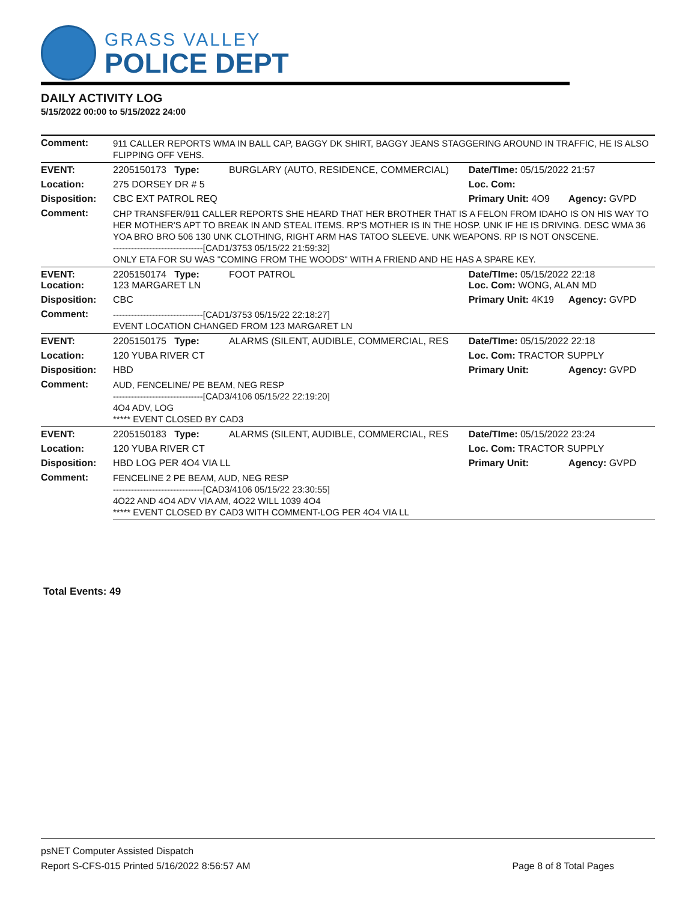GRASS VALLEY
POLICE DEPT
DAILY ACTIVITY LOG
5/15/2022 00:00 to 5/15/2022 24:00
| Comment: | 911 CALLER REPORTS WMA IN BALL CAP, BAGGY DK SHIRT, BAGGY JEANS STAGGERING AROUND IN TRAFFIC, HE IS ALSO FLIPPING OFF VEHS. | | | |
| EVENT: | 2205150173 Type: | BURGLARY (AUTO, RESIDENCE, COMMERCIAL) | Date/TIme: 05/15/2022 21:57 | |
| Location: | 275 DORSEY DR # 5 | | Loc. Com: | |
| Disposition: | CBC EXT PATROL REQ | | Primary Unit: 4O9 | Agency: GVPD |
| Comment: | CHP TRANSFER/911 CALLER REPORTS SHE HEARD THAT HER BROTHER THAT IS A FELON FROM IDAHO IS ON HIS WAY TO HER MOTHER'S APT TO BREAK IN AND STEAL ITEMS. RP'S MOTHER IS IN THE HOSP. UNK IF HE IS DRIVING. DESC WMA 36 YOA BRO BRO 506 130 UNK CLOTHING, RIGHT ARM HAS TATOO SLEEVE. UNK WEAPONS. RP IS NOT ONSCENE. ------------------------------[CAD1/3753 05/15/22 21:59:32] ONLY ETA FOR SU WAS "COMING FROM THE WOODS" WITH A FRIEND AND HE HAS A SPARE KEY. | | | |
| EVENT: Location: | 2205150174 Type: 123 MARGARET LN | FOOT PATROL | Date/TIme: 05/15/2022 22:18 Loc. Com: WONG, ALAN MD | |
| Disposition: | CBC | | Primary Unit: 4K19 | Agency: GVPD |
| Comment: | ------------------------------[CAD1/3753 05/15/22 22:18:27] EVENT LOCATION CHANGED FROM 123 MARGARET LN | | | |
| EVENT: | 2205150175 Type: | ALARMS (SILENT, AUDIBLE, COMMERCIAL, RES | Date/TIme: 05/15/2022 22:18 | |
| Location: | 120 YUBA RIVER CT | | Loc. Com: TRACTOR SUPPLY | |
| Disposition: | HBD | | Primary Unit: | Agency: GVPD |
| Comment: | AUD, FENCELINE/ PE BEAM, NEG RESP ------------------------------[CAD3/4106 05/15/22 22:19:20] 4O4 ADV, LOG ***** EVENT CLOSED BY CAD3 | | | |
| EVENT: | 2205150183 Type: | ALARMS (SILENT, AUDIBLE, COMMERCIAL, RES | Date/TIme: 05/15/2022 23:24 | |
| Location: | 120 YUBA RIVER CT | | Loc. Com: TRACTOR SUPPLY | |
| Disposition: | HBD LOG PER 4O4 VIA LL | | Primary Unit: | Agency: GVPD |
| Comment: | FENCELINE 2 PE BEAM, AUD, NEG RESP ------------------------------[CAD3/4106 05/15/22 23:30:55] 4O22 AND 4O4 ADV VIA AM, 4O22 WILL 1039 4O4 ***** EVENT CLOSED BY CAD3 WITH COMMENT-LOG PER 4O4 VIA LL | | | |
Total Events: 49
psNET Computer Assisted Dispatch
Report S-CFS-015 Printed 5/16/2022 8:56:57 AM
Page 8 of 8 Total Pages